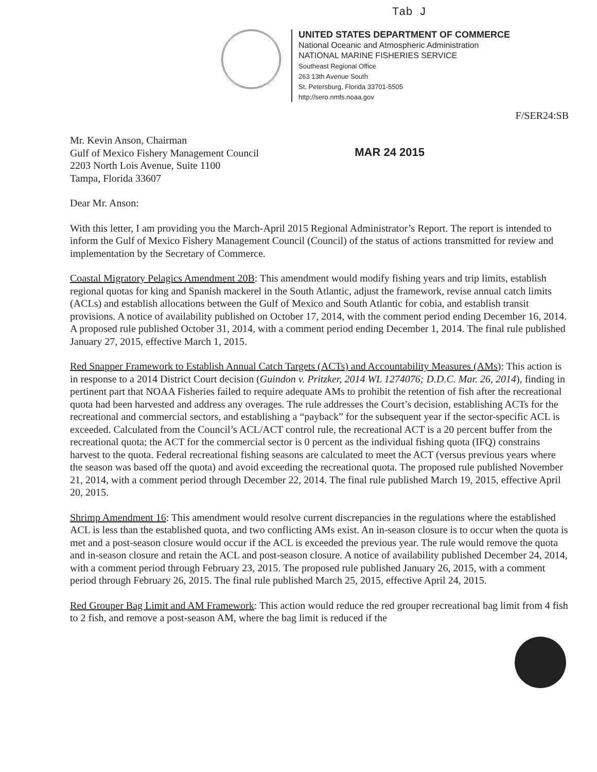Tab J
UNITED STATES DEPARTMENT OF COMMERCE
National Oceanic and Atmospheric Administration
NATIONAL MARINE FISHERIES SERVICE
Southeast Regional Office
263 13th Avenue South
St. Petersburg, Florida 33701-5505
http://sero.nmfs.noaa.gov
F/SER24:SB
Mr. Kevin Anson, Chairman
Gulf of Mexico Fishery Management Council
2203 North Lois Avenue, Suite 1100
Tampa, Florida 33607
MAR 24 2015
Dear Mr. Anson:
With this letter, I am providing you the March-April 2015 Regional Administrator’s Report. The report is intended to inform the Gulf of Mexico Fishery Management Council (Council) of the status of actions transmitted for review and implementation by the Secretary of Commerce.
Coastal Migratory Pelagics Amendment 20B: This amendment would modify fishing years and trip limits, establish regional quotas for king and Spanish mackerel in the South Atlantic, adjust the framework, revise annual catch limits (ACLs) and establish allocations between the Gulf of Mexico and South Atlantic for cobia, and establish transit provisions. A notice of availability published on October 17, 2014, with the comment period ending December 16, 2014. A proposed rule published October 31, 2014, with a comment period ending December 1, 2014. The final rule published January 27, 2015, effective March 1, 2015.
Red Snapper Framework to Establish Annual Catch Targets (ACTs) and Accountability Measures (AMs): This action is in response to a 2014 District Court decision (Guindon v. Pritzker, 2014 WL 1274076; D.D.C. Mar. 26, 2014), finding in pertinent part that NOAA Fisheries failed to require adequate AMs to prohibit the retention of fish after the recreational quota had been harvested and address any overages. The rule addresses the Court’s decision, establishing ACTs for the recreational and commercial sectors, and establishing a “payback” for the subsequent year if the sector-specific ACL is exceeded. Calculated from the Council’s ACL/ACT control rule, the recreational ACT is a 20 percent buffer from the recreational quota; the ACT for the commercial sector is 0 percent as the individual fishing quota (IFQ) constrains harvest to the quota. Federal recreational fishing seasons are calculated to meet the ACT (versus previous years where the season was based off the quota) and avoid exceeding the recreational quota. The proposed rule published November 21, 2014, with a comment period through December 22, 2014. The final rule published March 19, 2015, effective April 20, 2015.
Shrimp Amendment 16: This amendment would resolve current discrepancies in the regulations where the established ACL is less than the established quota, and two conflicting AMs exist. An in-season closure is to occur when the quota is met and a post-season closure would occur if the ACL is exceeded the previous year. The rule would remove the quota and in-season closure and retain the ACL and post-season closure. A notice of availability published December 24, 2014, with a comment period through February 23, 2015. The proposed rule published January 26, 2015, with a comment period through February 26, 2015. The final rule published March 25, 2015, effective April 24, 2015.
Red Grouper Bag Limit and AM Framework: This action would reduce the red grouper recreational bag limit from 4 fish to 2 fish, and remove a post-season AM, where the bag limit is reduced if the